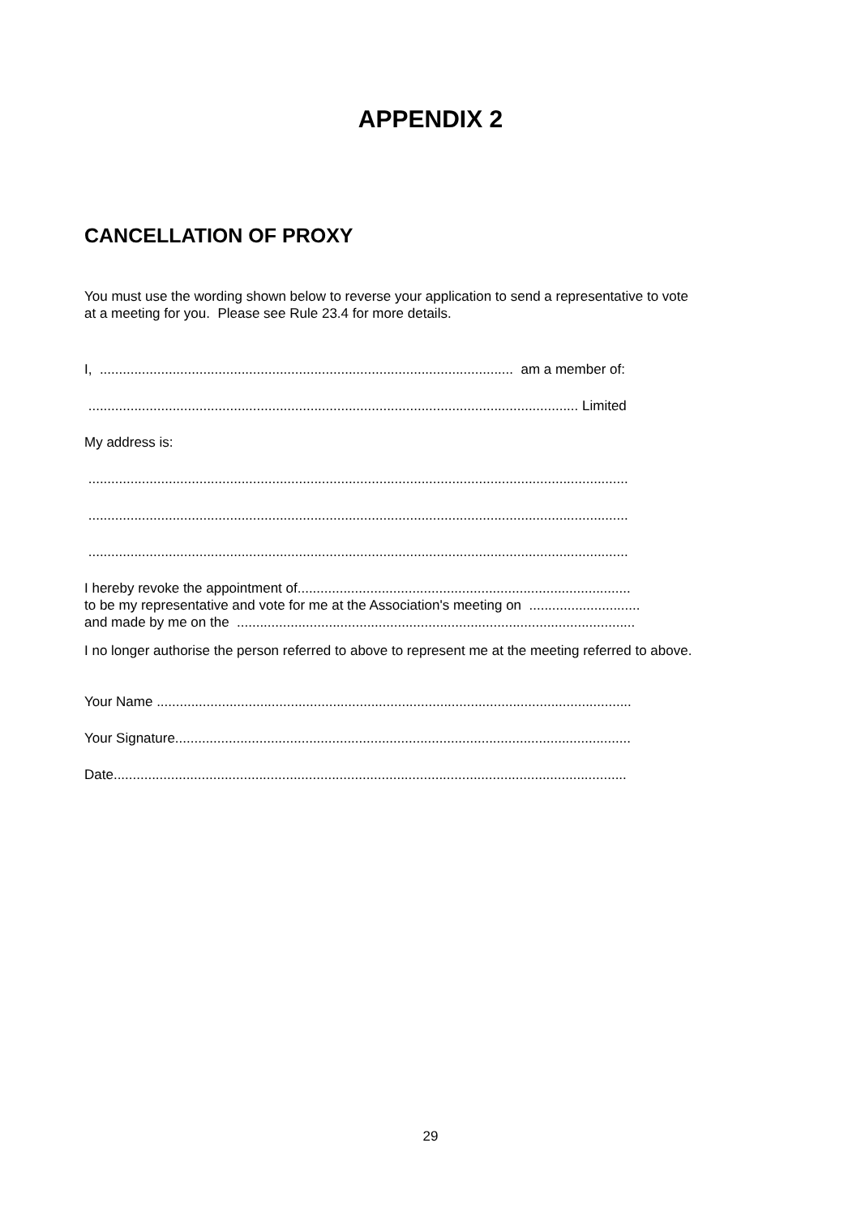APPENDIX 2
CANCELLATION OF PROXY
You must use the wording shown below to reverse your application to send a representative to vote
at a meeting for you. Please see Rule 23.4 for more details.
I, ............................................................................................................ am a member of:
................................................................................................................................ Limited
My address is:
.............................................................................................................................................
.............................................................................................................................................
.............................................................................................................................................
I hereby revoke the appointment of.......................................................................................
to be my representative and vote for me at the Association's meeting on .............................
and made by me on the ........................................................................................................
I no longer authorise the person referred to above to represent me at the meeting referred to above.
Your Name ............................................................................................................................
Your Signature.......................................................................................................................
Date......................................................................................................................................
29